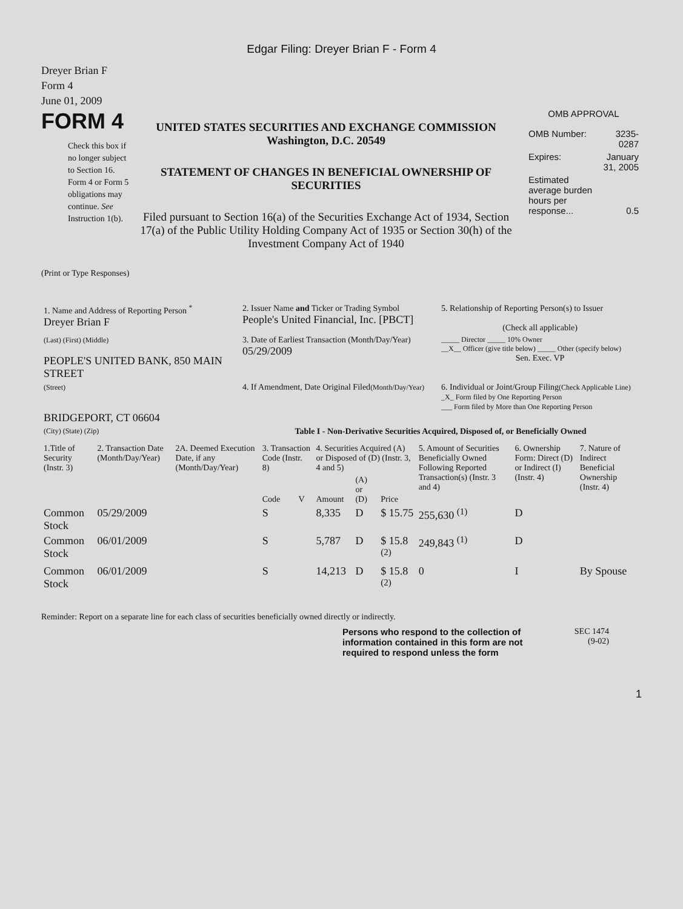Edgar Filing: Dreyer Brian F - Form 4
Dreyer Brian F
Form 4
June 01, 2009
FORM 4
Check this box if no longer subject to Section 16. Form 4 or Form 5 obligations may continue. See Instruction 1(b).
UNITED STATES SECURITIES AND EXCHANGE COMMISSION
Washington, D.C. 20549
STATEMENT OF CHANGES IN BENEFICIAL OWNERSHIP OF SECURITIES
Filed pursuant to Section 16(a) of the Securities Exchange Act of 1934, Section 17(a) of the Public Utility Holding Company Act of 1935 or Section 30(h) of the Investment Company Act of 1940
OMB APPROVAL
| OMB Number: | 3235-0287 |
| Expires: | January 31, 2005 |
| Estimated average burden hours per response... | 0.5 |
(Print or Type Responses)
| 1. Name and Address of Reporting Person <sup>*</sup> Dreyer Brian F | 2. Issuer Name and Ticker or Trading Symbol People's United Financial, Inc. [PBCT] | 5. Relationship of Reporting Person(s) to Issuer (Check all applicable) |
| (Last) (First) (Middle) PEOPLE'S UNITED BANK, 850 MAIN STREET | 3. Date of Earliest Transaction (Month/Day/Year) 05/29/2009 | _____ Director _____ 10% Owner __X__ Officer (give title below) _____ Other (specify below) Sen. Exec. VP |
| (Street) BRIDGEPORT, CT 06604 | 4. If Amendment, Date Original Filed (Month/Day/Year) | 6. Individual or Joint/Group Filing (Check Applicable Line) _X_ Form filed by One Reporting Person ___ Form filed by More than One Reporting Person |
| (City) (State) (Zip) | Table I - Non-Derivative Securities Acquired, Disposed of, or Beneficially Owned | |
| 1.Title of Security (Instr. 3) | 2. Transaction Date (Month/Day/Year) | 2A. Deemed Execution Date, if any (Month/Day/Year) | 3. Transaction Code (Instr. 8) | | 4. Securities Acquired (A) or Disposed of (D) (Instr. 3, 4 and 5) | | | 5. Amount of Securities Beneficially Owned Following Reported Transaction(s) (Instr. 3 and 4) | 6. Ownership Form: Direct (D) or Indirect (I) (Instr. 4) | 7. Nature of Indirect Beneficial Ownership (Instr. 4) |
| --- | --- | --- | --- | --- | --- | --- | --- | --- | --- | --- |
| | | | Code | V | Amount | (A) or (D) | Price | | | |
| Common Stock | 05/29/2009 | | S | | 8,335 | D | $ 15.75 | 255,630 <sup>(1)</sup> | D | |
| Common Stock | 06/01/2009 | | S | | 5,787 | D | $ 15.8 <sup>(2)</sup> | 249,843 <sup>(1)</sup> | D | |
| Common Stock | 06/01/2009 | | S | | 14,213 | D | $ 15.8 <sup>(2)</sup> | 0 | I | By Spouse |
Reminder: Report on a separate line for each class of securities beneficially owned directly or indirectly.
Persons who respond to the collection of information contained in this form are not required to respond unless the form
SEC 1474
(9-02)
1